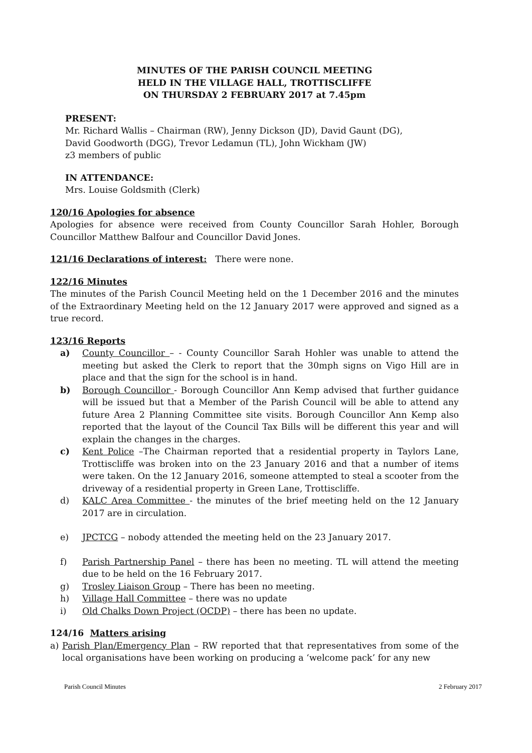MINUTES OF THE PARISH COUNCIL MEETING
HELD IN THE VILLAGE HALL, TROTTISCLIFFE
ON THURSDAY 2 FEBRUARY 2017 at 7.45pm
PRESENT:
Mr. Richard Wallis – Chairman (RW), Jenny Dickson (JD), David Gaunt (DG),
David Goodworth (DGG), Trevor Ledamun (TL), John Wickham (JW)
z3 members of public
IN ATTENDANCE:
Mrs. Louise Goldsmith (Clerk)
120/16 Apologies for absence
Apologies for absence were received from County Councillor Sarah Hohler, Borough Councillor Matthew Balfour and Councillor David Jones.
121/16 Declarations of interest: There were none.
122/16 Minutes
The minutes of the Parish Council Meeting held on the 1 December 2016 and the minutes of the Extraordinary Meeting held on the 12 January 2017 were approved and signed as a true record.
123/16 Reports
a) County Councillor – - County Councillor Sarah Hohler was unable to attend the meeting but asked the Clerk to report that the 30mph signs on Vigo Hill are in place and that the sign for the school is in hand.
b) Borough Councillor - Borough Councillor Ann Kemp advised that further guidance will be issued but that a Member of the Parish Council will be able to attend any future Area 2 Planning Committee site visits. Borough Councillor Ann Kemp also reported that the layout of the Council Tax Bills will be different this year and will explain the changes in the charges.
c) Kent Police –The Chairman reported that a residential property in Taylors Lane, Trottiscliffe was broken into on the 23 January 2016 and that a number of items were taken. On the 12 January 2016, someone attempted to steal a scooter from the driveway of a residential property in Green Lane, Trottiscliffe.
d) KALC Area Committee - the minutes of the brief meeting held on the 12 January 2017 are in circulation.
e) JPCTCG – nobody attended the meeting held on the 23 January 2017.
f) Parish Partnership Panel – there has been no meeting. TL will attend the meeting due to be held on the 16 February 2017.
g) Trosley Liaison Group – There has been no meeting.
h) Village Hall Committee – there was no update
i) Old Chalks Down Project (OCDP) – there has been no update.
124/16 Matters arising
a) Parish Plan/Emergency Plan – RW reported that that representatives from some of the local organisations have been working on producing a ‘welcome pack’ for any new
Parish Council Minutes 2 February 2017